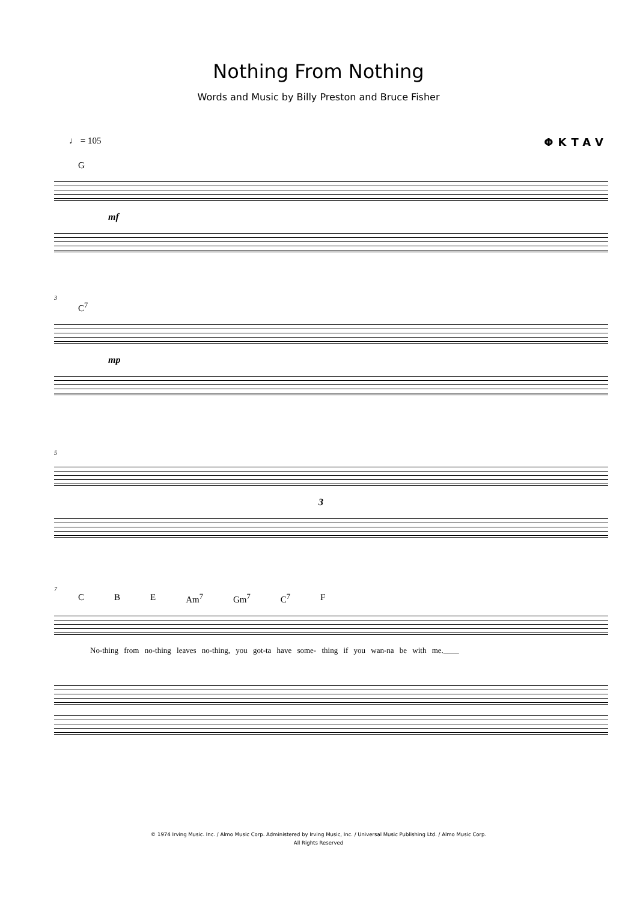Nothing From Nothing
Words and Music by Billy Preston and Bruce Fisher
♩ = 105 ΦKTAV
G
mf
3
C<sup>7</sup>
mp
5
3
7
C B E Am<sup>7</sup> Gm<sup>7</sup> C<sup>7</sup> F
No-thing from no-thing leaves no-thing, you got-ta have some- thing if you wan-na be with me.____
© 1974 Irving Music. Inc. / Almo Music Corp. Administered by Irving Music, Inc. / Universal Music Publishing Ltd. / Almo Music Corp.
All Rights Reserved